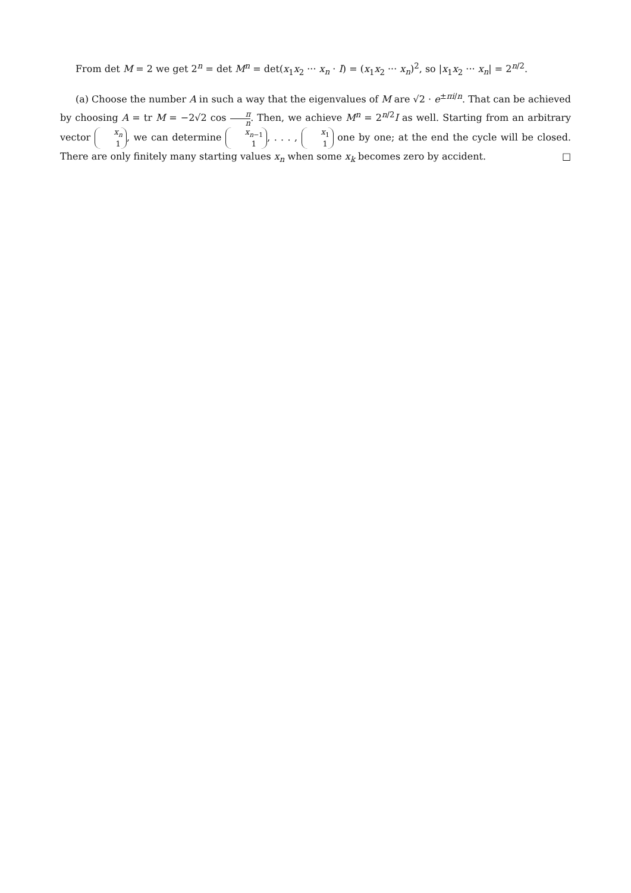From det M = 2 we get 2<sup>n</sup> = det M<sup>n</sup> = det(x<sub>1</sub>x<sub>2</sub> ··· x<sub>n</sub> · I) = (x<sub>1</sub>x<sub>2</sub> ··· x<sub>n</sub>)<sup>2</sup>, so |x<sub>1</sub>x<sub>2</sub> ··· x<sub>n</sub>| = 2<sup>n/2</sup>.
(a) Choose the number A in such a way that the eigenvalues of M are √2 · e<sup>±πi/n</sup>. That can be achieved by choosing A = tr M = −2√2 cos π n. Then, we achieve M<sup>n</sup> = 2<sup>n/2</sup>I as well. Starting from an arbitrary vector x<sub>n</sub> 1, we can determine x<sub>n−1</sub> 1, . . . , x<sub>1</sub> 1 one by one; at the end the cycle will be closed. There are only finitely many starting values x<sub>n</sub> when some x<sub>k</sub> becomes zero by accident. □